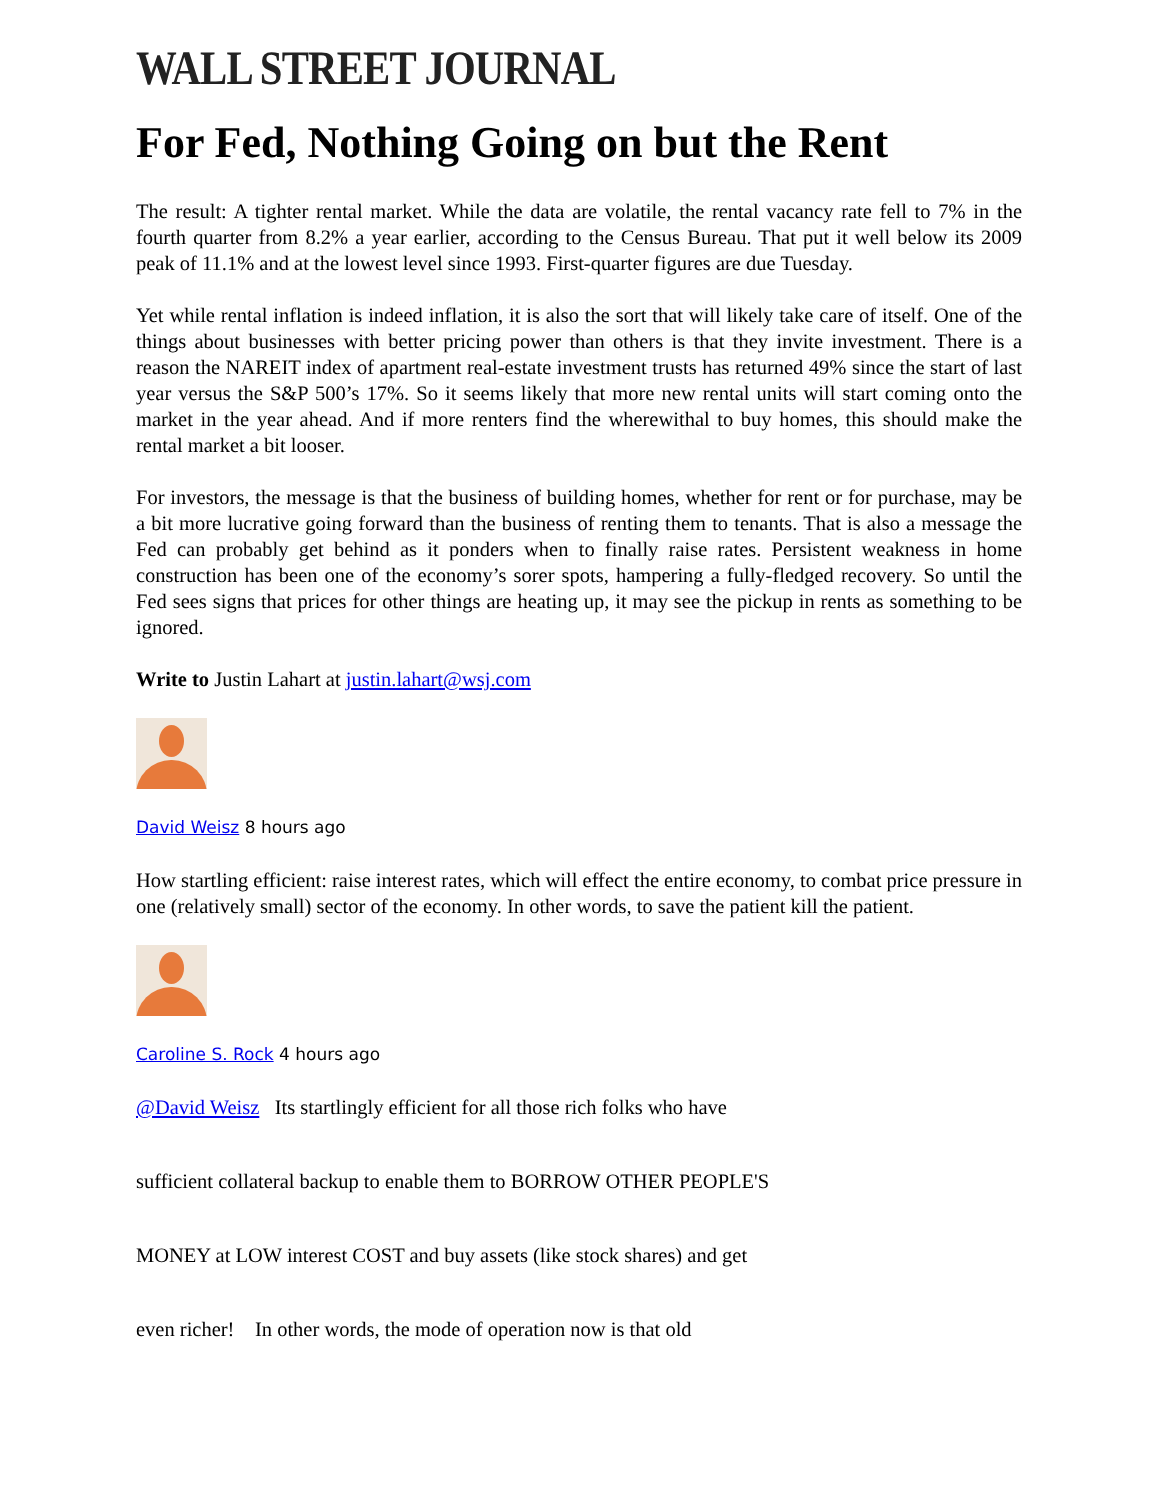WALL STREET JOURNAL
For Fed, Nothing Going on but the Rent
The result: A tighter rental market. While the data are volatile, the rental vacancy rate fell to 7% in the fourth quarter from 8.2% a year earlier, according to the Census Bureau. That put it well below its 2009 peak of 11.1% and at the lowest level since 1993. First-quarter figures are due Tuesday.
Yet while rental inflation is indeed inflation, it is also the sort that will likely take care of itself. One of the things about businesses with better pricing power than others is that they invite investment. There is a reason the NAREIT index of apartment real-estate investment trusts has returned 49% since the start of last year versus the S&P 500’s 17%. So it seems likely that more new rental units will start coming onto the market in the year ahead. And if more renters find the wherewithal to buy homes, this should make the rental market a bit looser.
For investors, the message is that the business of building homes, whether for rent or for purchase, may be a bit more lucrative going forward than the business of renting them to tenants. That is also a message the Fed can probably get behind as it ponders when to finally raise rates. Persistent weakness in home construction has been one of the economy’s sorer spots, hampering a fully-fledged recovery. So until the Fed sees signs that prices for other things are heating up, it may see the pickup in rents as something to be ignored.
Write to Justin Lahart at justin.lahart@wsj.com
David Weisz 8 hours ago
How startling efficient: raise interest rates, which will effect the entire economy, to combat price pressure in one (relatively small) sector of the economy. In other words, to save the patient kill the patient.
Caroline S. Rock 4 hours ago
@David Weisz Its startlingly efficient for all those rich folks who have
sufficient collateral backup to enable them to BORROW OTHER PEOPLE'S
MONEY at LOW interest COST and buy assets (like stock shares) and get
even richer! In other words, the mode of operation now is that old